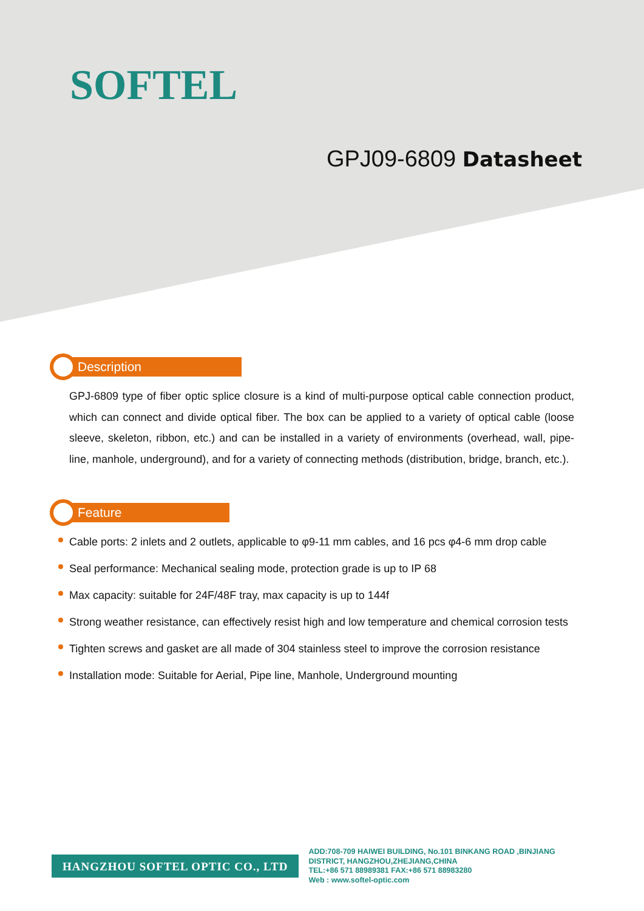SOFTEL
GPJ09-6809 Datasheet
Description
GPJ-6809 type of fiber optic splice closure is a kind of multi-purpose optical cable connection product, which can connect and divide optical fiber. The box can be applied to a variety of optical cable (loose sleeve, skeleton, ribbon, etc.) and can be installed in a variety of environments (overhead, wall, pipe-line, manhole, underground), and for a variety of connecting methods (distribution, bridge, branch, etc.).
Feature
Cable ports: 2 inlets and 2 outlets, applicable to φ9-11 mm cables, and 16 pcs φ4-6 mm drop cable
Seal performance: Mechanical sealing mode, protection grade is up to IP 68
Max capacity: suitable for 24F/48F tray, max capacity is up to 144f
Strong weather resistance, can effectively resist high and low temperature and chemical corrosion tests
Tighten screws and gasket are all made of 304 stainless steel to improve the corrosion resistance
Installation mode: Suitable for Aerial, Pipe line, Manhole, Underground mounting
HANGZHOU SOFTEL OPTIC CO., LTD
ADD:708-709 HAIWEI BUILDING, No.101 BINKANG ROAD ,BINJIANG
DISTRICT, HANGZHOU,ZHEJIANG,CHINA
TEL:+86 571 88989381 FAX:+86 571 88983280
Web : www.softel-optic.com